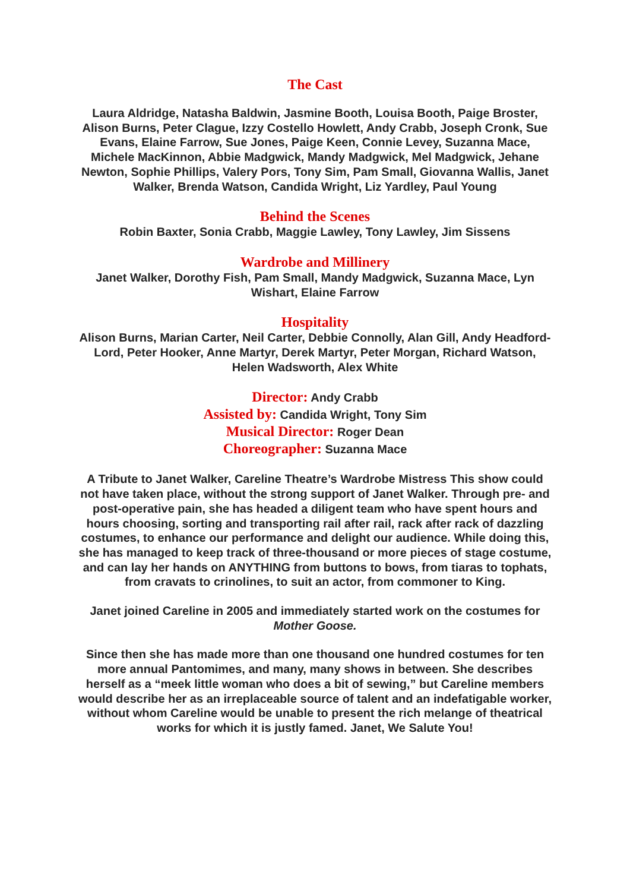The Cast
Laura Aldridge, Natasha Baldwin, Jasmine Booth, Louisa Booth, Paige Broster, Alison Burns, Peter Clague, Izzy Costello Howlett, Andy Crabb, Joseph Cronk, Sue Evans, Elaine Farrow, Sue Jones, Paige Keen, Connie Levey, Suzanna Mace, Michele MacKinnon, Abbie Madgwick, Mandy Madgwick, Mel Madgwick, Jehane Newton, Sophie Phillips, Valery Pors, Tony Sim, Pam Small, Giovanna Wallis, Janet Walker, Brenda Watson, Candida Wright, Liz Yardley, Paul Young
Behind the Scenes
Robin Baxter, Sonia Crabb, Maggie Lawley, Tony Lawley, Jim Sissens
Wardrobe and Millinery
Janet Walker, Dorothy Fish, Pam Small, Mandy Madgwick, Suzanna Mace, Lyn Wishart, Elaine Farrow
Hospitality
Alison Burns, Marian Carter, Neil Carter, Debbie Connolly, Alan Gill, Andy Headford-Lord, Peter Hooker, Anne Martyr, Derek Martyr, Peter Morgan, Richard Watson, Helen Wadsworth, Alex White
Director: Andy Crabb
Assisted by: Candida Wright, Tony Sim
Musical Director: Roger Dean
Choreographer: Suzanna Mace
A Tribute to Janet Walker, Careline Theatre’s Wardrobe Mistress This show could not have taken place, without the strong support of Janet Walker. Through pre- and post-operative pain, she has headed a diligent team who have spent hours and hours choosing, sorting and transporting rail after rail, rack after rack of dazzling costumes, to enhance our performance and delight our audience. While doing this, she has managed to keep track of three-thousand or more pieces of stage costume, and can lay her hands on ANYTHING from buttons to bows, from tiaras to tophats, from cravats to crinolines, to suit an actor, from commoner to King.
Janet joined Careline in 2005 and immediately started work on the costumes for Mother Goose.
Since then she has made more than one thousand one hundred costumes for ten more annual Pantomimes, and many, many shows in between. She describes herself as a “meek little woman who does a bit of sewing,” but Careline members would describe her as an irreplaceable source of talent and an indefatigable worker, without whom Careline would be unable to present the rich melange of theatrical works for which it is justly famed. Janet, We Salute You!